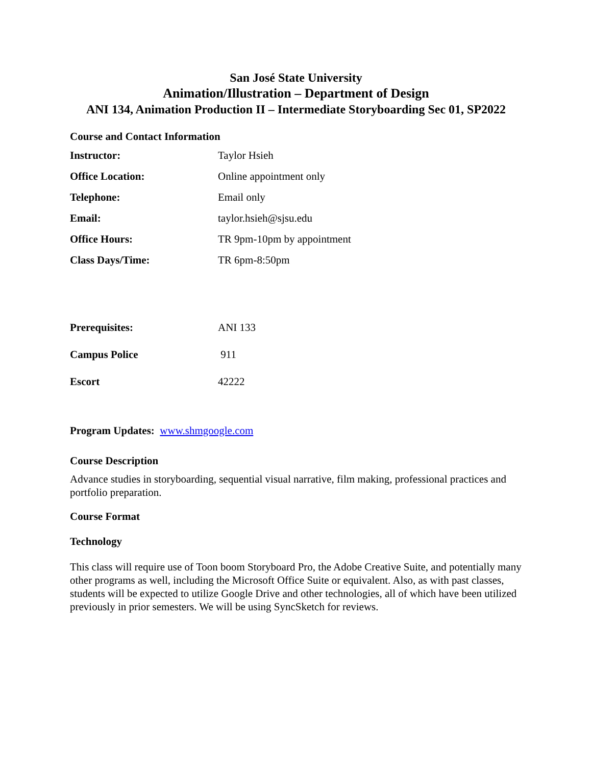San José State University
Animation/Illustration – Department of Design
ANI 134, Animation Production II – Intermediate Storyboarding Sec 01, SP2022
Course and Contact Information
| Instructor: | Taylor Hsieh |
| Office Location: | Online appointment only |
| Telephone: | Email only |
| Email: | taylor.hsieh@sjsu.edu |
| Office Hours: | TR 9pm-10pm by appointment |
| Class Days/Time: | TR 6pm-8:50pm |
| Prerequisites: | ANI 133 |
| Campus Police | 911 |
| Escort | 42222 |
Program Updates: www.shmgoogle.com
Course Description
Advance studies in storyboarding, sequential visual narrative, film making, professional practices and portfolio preparation.
Course Format
Technology
This class will require use of Toon boom Storyboard Pro, the Adobe Creative Suite, and potentially many other programs as well, including the Microsoft Office Suite or equivalent. Also, as with past classes, students will be expected to utilize Google Drive and other technologies, all of which have been utilized previously in prior semesters. We will be using SyncSketch for reviews.